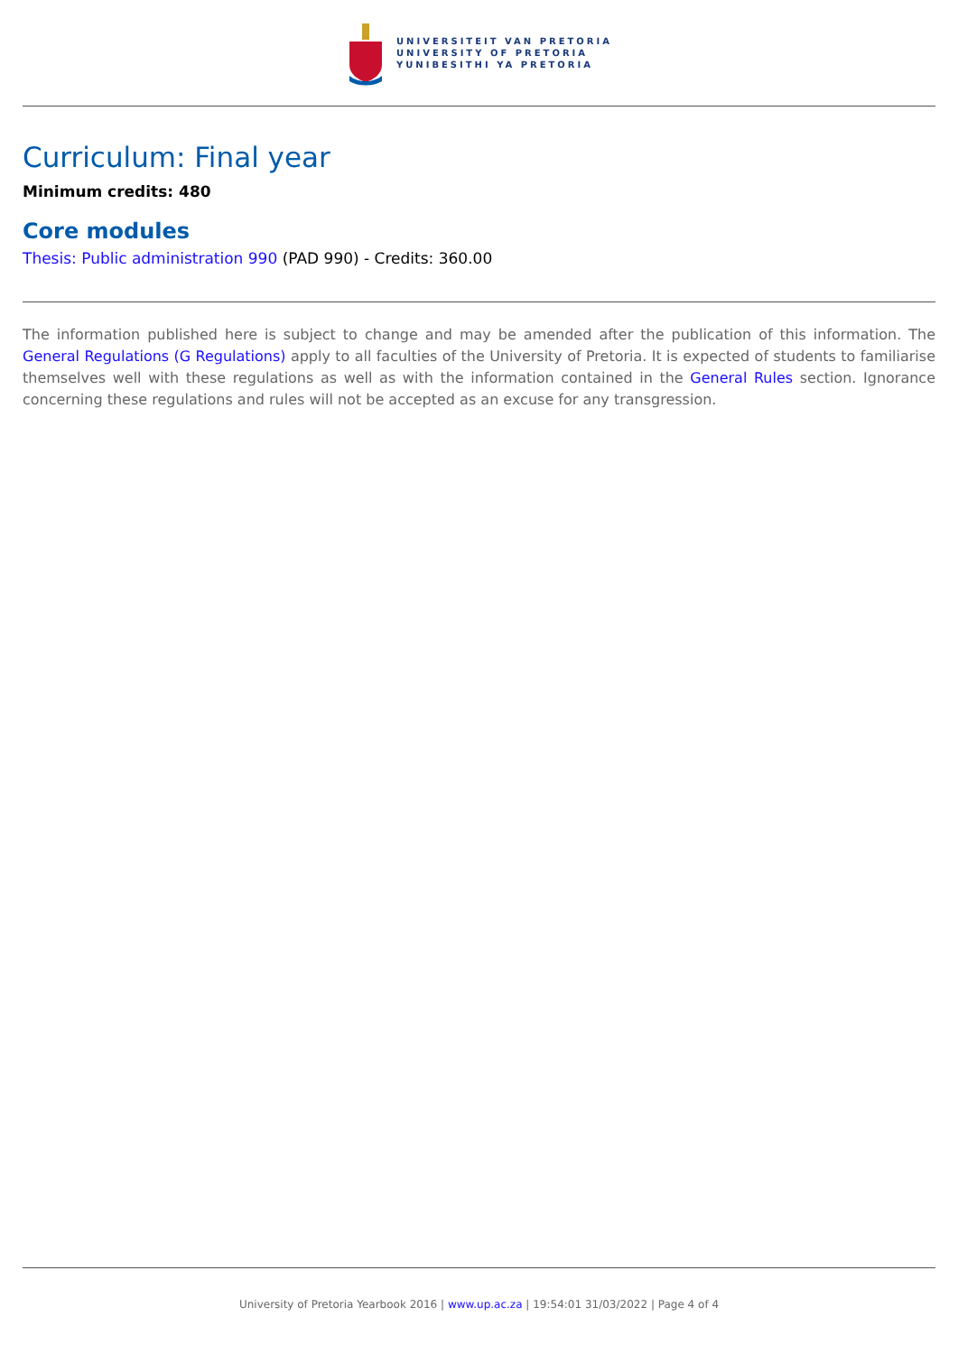UNIVERSITEIT VAN PRETORIA
UNIVERSITY OF PRETORIA
YUNIBESITHI YA PRETORIA
Curriculum: Final year
Minimum credits: 480
Core modules
Thesis: Public administration 990 (PAD 990) - Credits: 360.00
The information published here is subject to change and may be amended after the publication of this information. The General Regulations (G Regulations) apply to all faculties of the University of Pretoria. It is expected of students to familiarise themselves well with these regulations as well as with the information contained in the General Rules section. Ignorance concerning these regulations and rules will not be accepted as an excuse for any transgression.
University of Pretoria Yearbook 2016 | www.up.ac.za | 19:54:01 31/03/2022 | Page 4 of 4